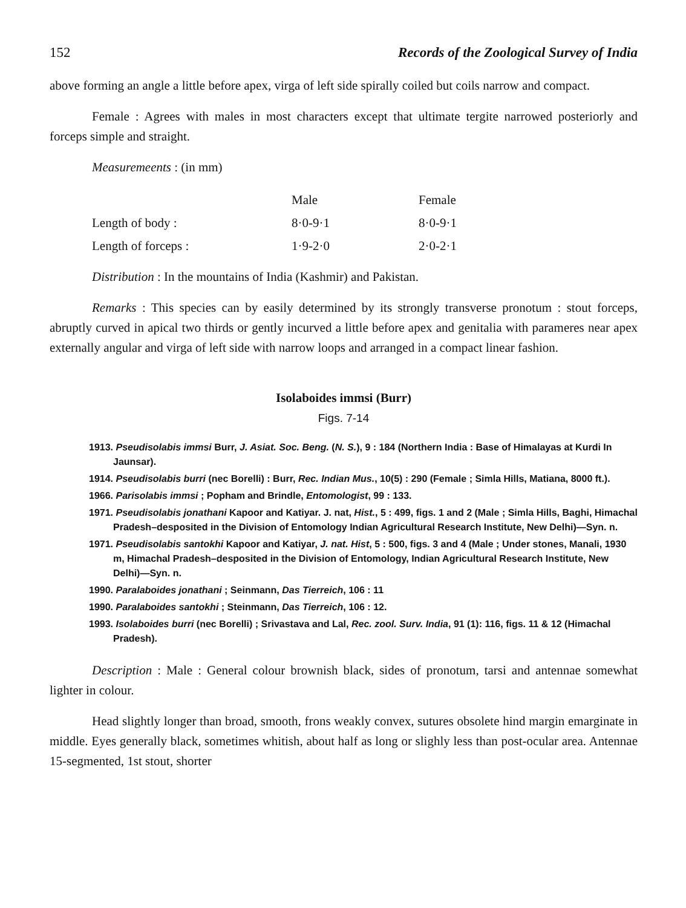152 Records of the Zoological Survey of India
above forming an angle a little before apex, virga of left side spirally coiled but coils narrow and compact.
Female : Agrees with males in most characters except that ultimate tergite narrowed posteriorly and forceps simple and straight.
Measuremeents : (in mm)
| | Male | Female |
| --- | --- | --- |
| Length of body : | 8·0-9·1 | 8·0-9·1 |
| Length of forceps : | 1·9-2·0 | 2·0-2·1 |
Distribution : In the mountains of India (Kashmir) and Pakistan.
Remarks : This species can by easily determined by its strongly transverse pronotum : stout forceps, abruptly curved in apical two thirds or gently incurved a little before apex and genitalia with parameres near apex externally angular and virga of left side with narrow loops and arranged in a compact linear fashion.
Isolaboides immsi (Burr)
Figs. 7-14
1913. Pseudisolabis immsi Burr, J. Asiat. Soc. Beng. (N. S.), 9 : 184 (Northern India : Base of Himalayas at Kurdi In Jaunsar).
1914. Pseudisolabis burri (nec Borelli) : Burr, Rec. Indian Mus., 10(5) : 290 (Female ; Simla Hills, Matiana, 8000 ft.).
1966. Parisolabis immsi ; Popham and Brindle, Entomologist, 99 : 133.
1971. Pseudisolabis jonathani Kapoor and Katiyar. J. nat, Hist., 5 : 499, figs. 1 and 2 (Male ; Simla Hills, Baghi, Himachal Pradesh–desposited in the Division of Entomology Indian Agricultural Research Institute, New Delhi)—Syn. n.
1971. Pseudisolabis santokhi Kapoor and Katiyar, J. nat. Hist, 5 : 500, figs. 3 and 4 (Male ; Under stones, Manali, 1930 m, Himachal Pradesh–desposited in the Division of Entomology, Indian Agricultural Research Institute, New Delhi)—Syn. n.
1990. Paralaboides jonathani ; Seinmann, Das Tierreich, 106 : 11
1990. Paralaboides santokhi ; Steinmann, Das Tierreich, 106 : 12.
1993. Isolaboides burri (nec Borelli) ; Srivastava and Lal, Rec. zool. Surv. India, 91 (1): 116, figs. 11 & 12 (Himachal Pradesh).
Description : Male : General colour brownish black, sides of pronotum, tarsi and antennae somewhat lighter in colour.
Head slightly longer than broad, smooth, frons weakly convex, sutures obsolete hind margin emarginate in middle. Eyes generally black, sometimes whitish, about half as long or slighly less than post-ocular area. Antennae 15-segmented, 1st stout, shorter